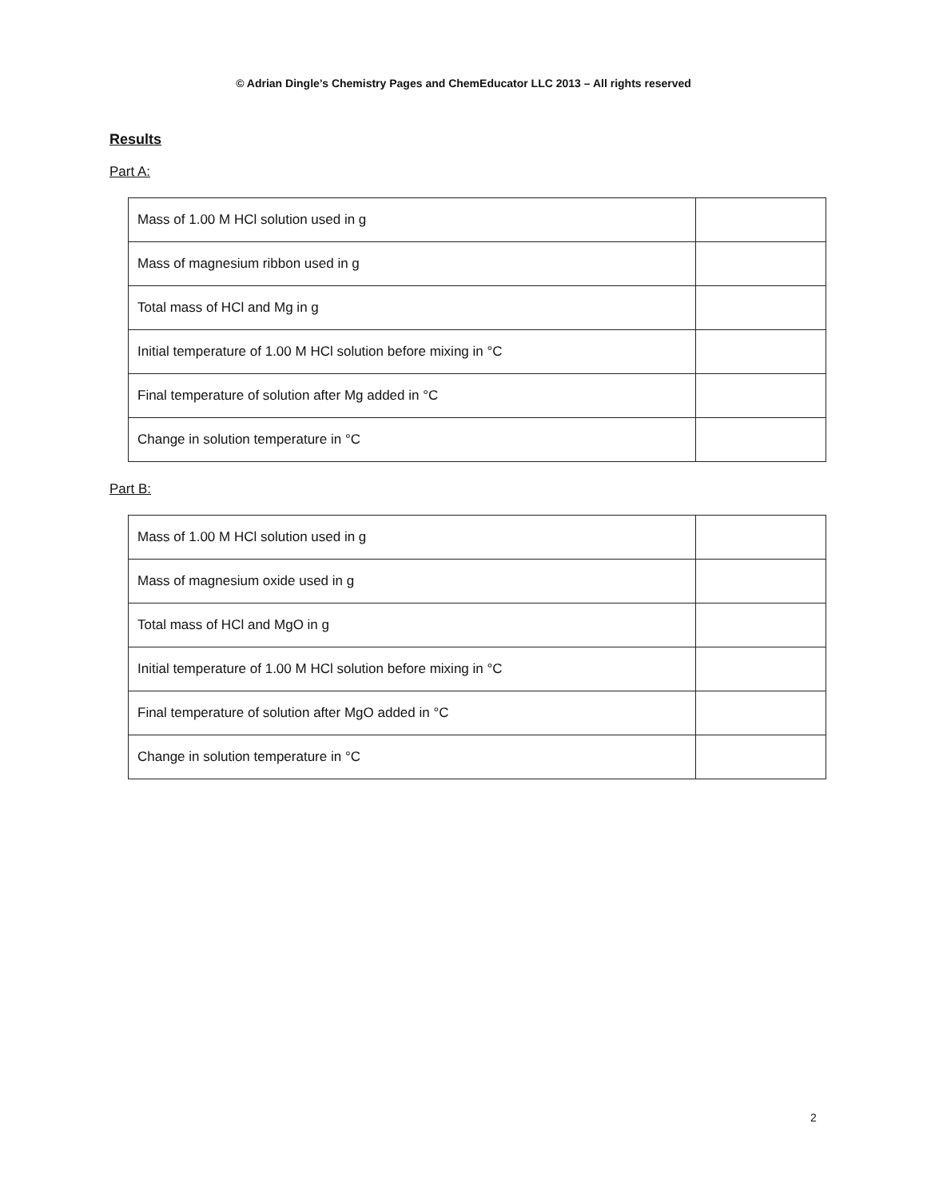© Adrian Dingle’s Chemistry Pages and ChemEducator LLC 2013 – All rights reserved
Results
Part A:
| Mass of 1.00 M HCl solution used in g | |
| Mass of magnesium ribbon used in g | |
| Total mass of HCl and Mg in g | |
| Initial temperature of 1.00 M HCl solution before mixing in °C | |
| Final temperature of solution after Mg added in °C | |
| Change in solution temperature in °C | |
Part B:
| Mass of 1.00 M HCl solution used in g | |
| Mass of magnesium oxide used in g | |
| Total mass of HCl and MgO in g | |
| Initial temperature of 1.00 M HCl solution before mixing in °C | |
| Final temperature of solution after MgO added in °C | |
| Change in solution temperature in °C | |
2